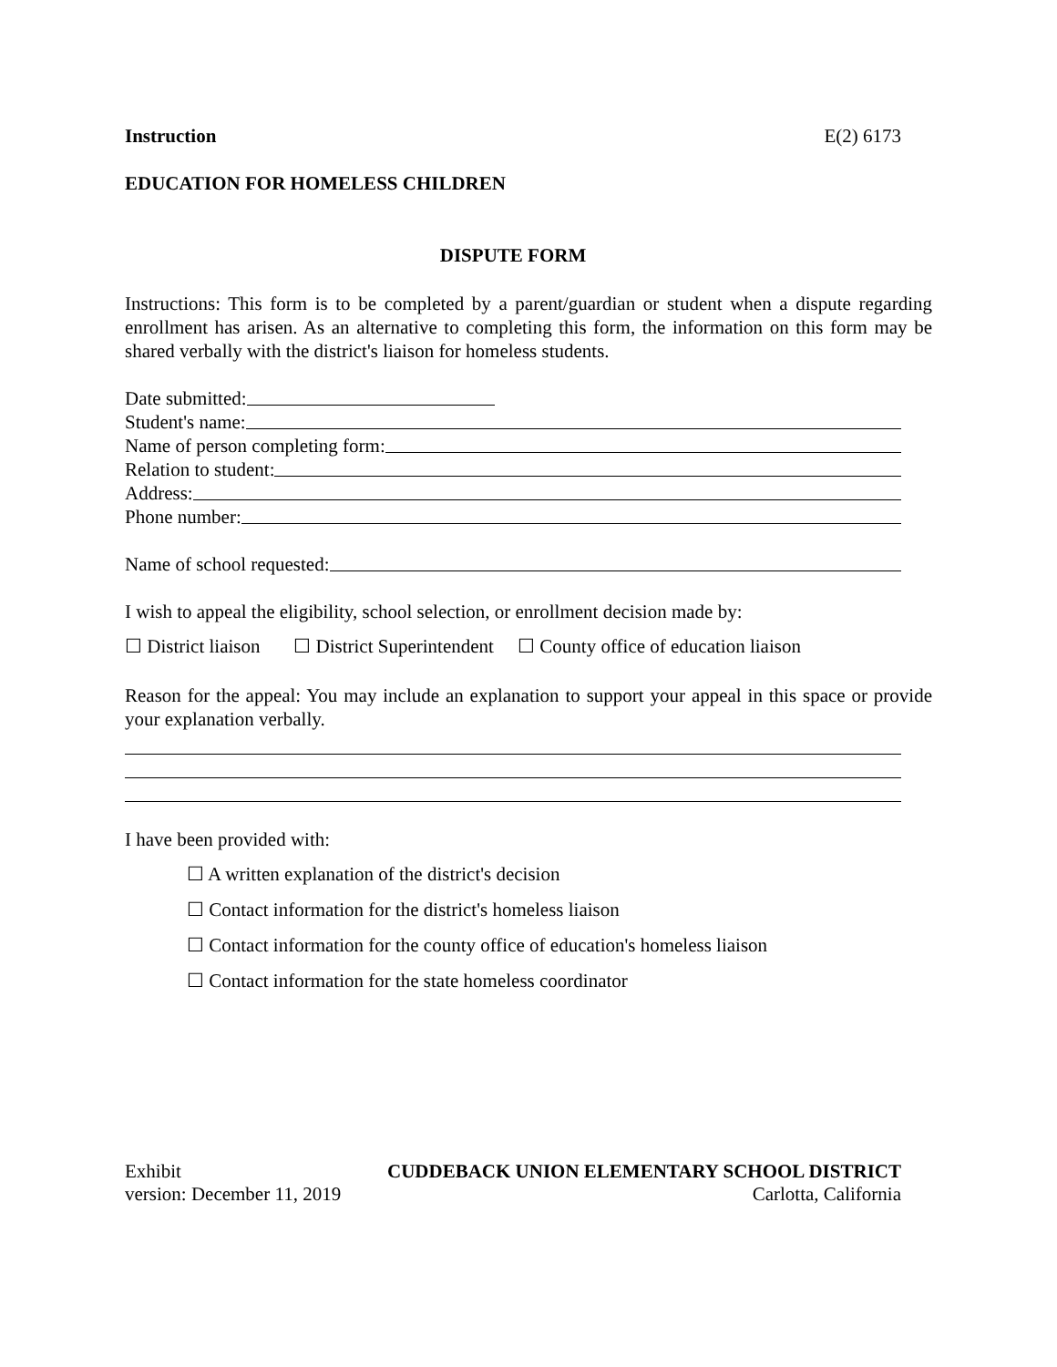Instruction E(2) 6173
EDUCATION FOR HOMELESS CHILDREN
DISPUTE FORM
Instructions: This form is to be completed by a parent/guardian or student when a dispute regarding enrollment has arisen. As an alternative to completing this form, the information on this form may be shared verbally with the district's liaison for homeless students.
Date submitted:
Student's name:
Name of person completing form:
Relation to student:
Address:
Phone number:
Name of school requested:
I wish to appeal the eligibility, school selection, or enrollment decision made by:
☐ District liaison ☐ District Superintendent ☐ County office of education liaison
Reason for the appeal: You may include an explanation to support your appeal in this space or provide your explanation verbally.
I have been provided with:
☐ A written explanation of the district's decision
☐ Contact information for the district's homeless liaison
☐ Contact information for the county office of education's homeless liaison
☐ Contact information for the state homeless coordinator
Exhibit CUDDEBACK UNION ELEMENTARY SCHOOL DISTRICT
version: December 11, 2019 Carlotta, California